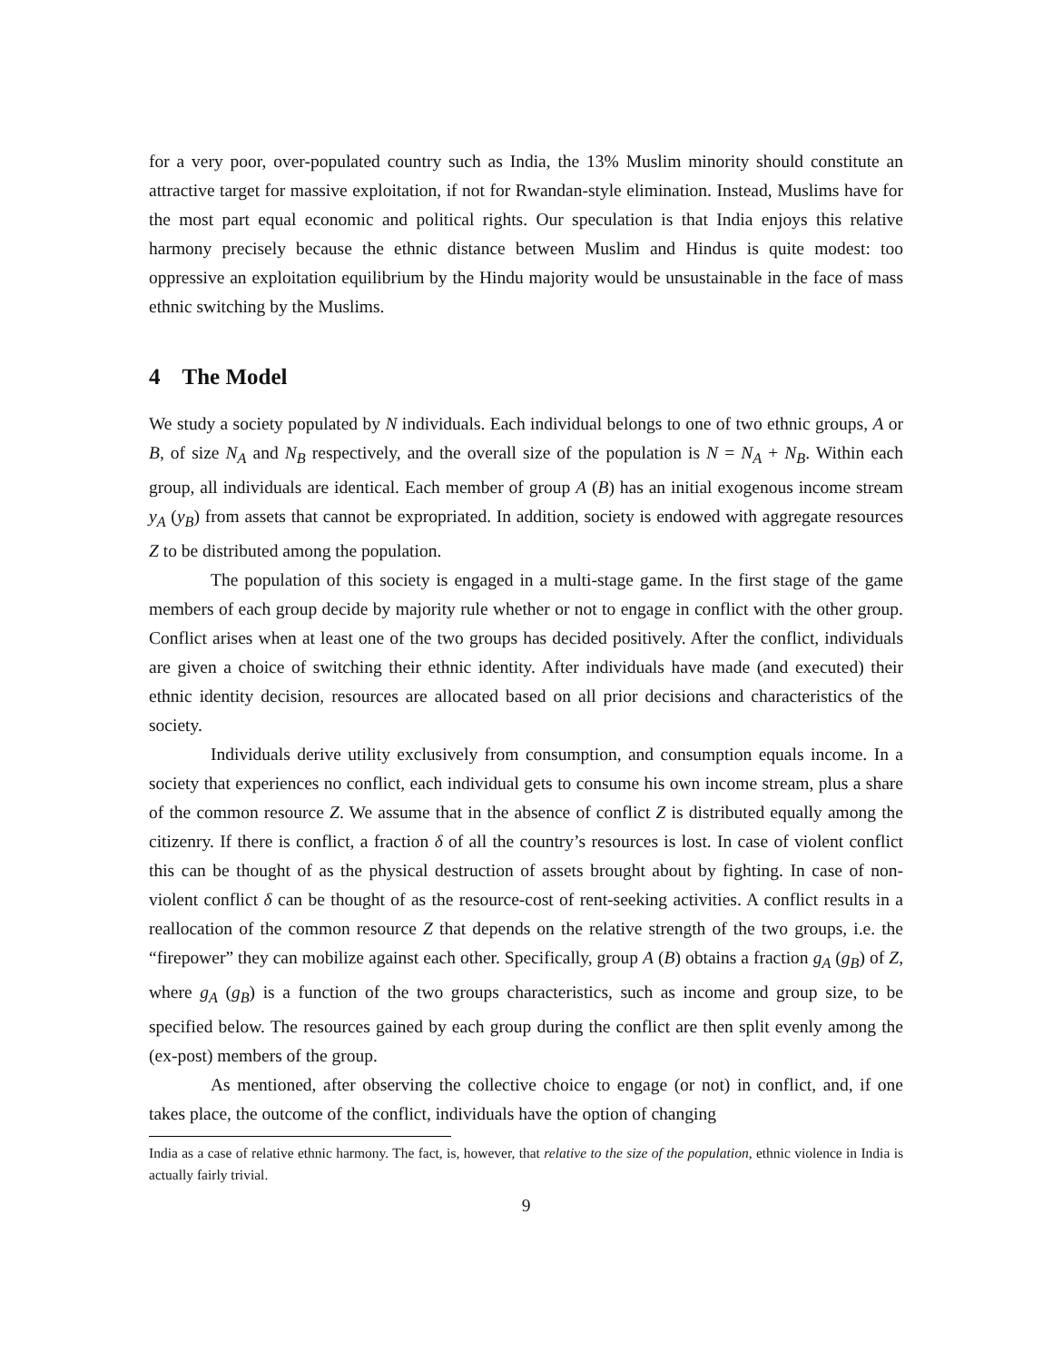for a very poor, over-populated country such as India, the 13% Muslim minority should constitute an attractive target for massive exploitation, if not for Rwandan-style elimination. Instead, Muslims have for the most part equal economic and political rights. Our speculation is that India enjoys this relative harmony precisely because the ethnic distance between Muslim and Hindus is quite modest: too oppressive an exploitation equilibrium by the Hindu majority would be unsustainable in the face of mass ethnic switching by the Muslims.
4 The Model
We study a society populated by N individuals. Each individual belongs to one of two ethnic groups, A or B, of size N<sub>A</sub> and N<sub>B</sub> respectively, and the overall size of the population is N = N<sub>A</sub> + N<sub>B</sub>. Within each group, all individuals are identical. Each member of group A (B) has an initial exogenous income stream y<sub>A</sub> (y<sub>B</sub>) from assets that cannot be expropriated. In addition, society is endowed with aggregate resources Z to be distributed among the population.
The population of this society is engaged in a multi-stage game. In the first stage of the game members of each group decide by majority rule whether or not to engage in conflict with the other group. Conflict arises when at least one of the two groups has decided positively. After the conflict, individuals are given a choice of switching their ethnic identity. After individuals have made (and executed) their ethnic identity decision, resources are allocated based on all prior decisions and characteristics of the society.
Individuals derive utility exclusively from consumption, and consumption equals income. In a society that experiences no conflict, each individual gets to consume his own income stream, plus a share of the common resource Z. We assume that in the absence of conflict Z is distributed equally among the citizenry. If there is conflict, a fraction δ of all the country’s resources is lost. In case of violent conflict this can be thought of as the physical destruction of assets brought about by fighting. In case of non-violent conflict δ can be thought of as the resource-cost of rent-seeking activities. A conflict results in a reallocation of the common resource Z that depends on the relative strength of the two groups, i.e. the “firepower” they can mobilize against each other. Specifically, group A (B) obtains a fraction g<sub>A</sub> (g<sub>B</sub>) of Z, where g<sub>A</sub> (g<sub>B</sub>) is a function of the two groups characteristics, such as income and group size, to be specified below. The resources gained by each group during the conflict are then split evenly among the (ex-post) members of the group.
As mentioned, after observing the collective choice to engage (or not) in conflict, and, if one takes place, the outcome of the conflict, individuals have the option of changing
India as a case of relative ethnic harmony. The fact, is, however, that relative to the size of the population, ethnic violence in India is actually fairly trivial.
9